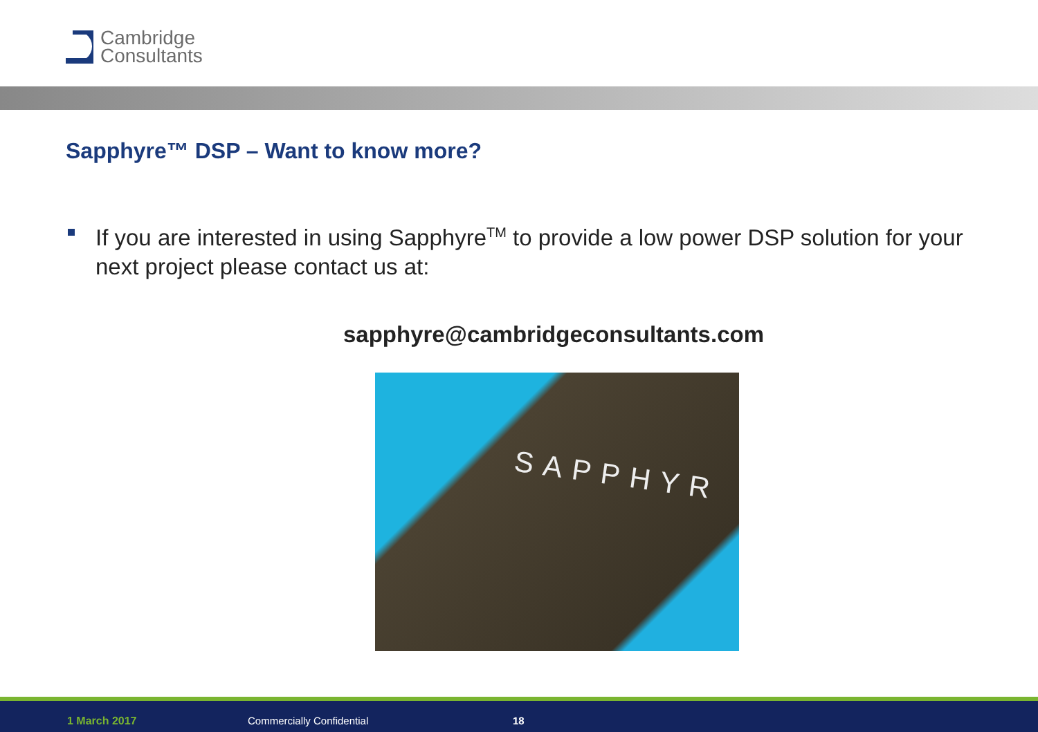Cambridge
Consultants
Sapphyre™ DSP – Want to know more?
If you are interested in using Sapphyre<sup>TM</sup> to provide a low power DSP solution for your next project please contact us at:
sapphyre@cambridgeconsultants.com
SAPPHYR
1 March 2017 Commercially Confidential 18